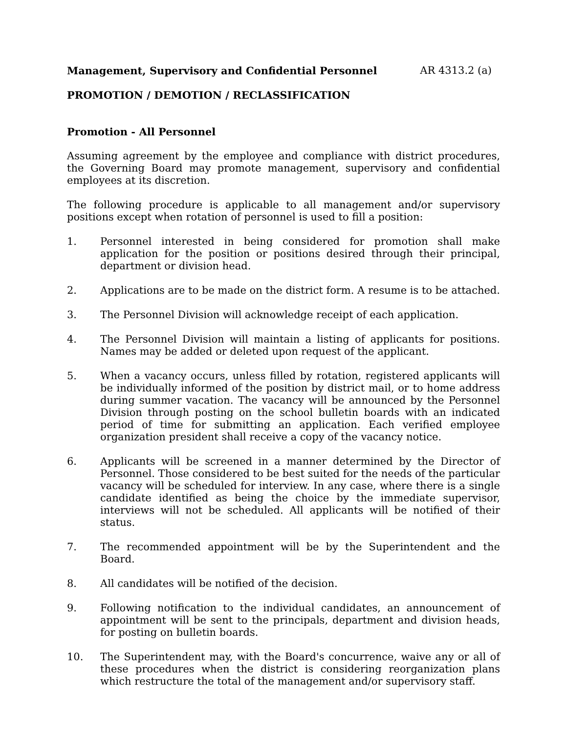Management, Supervisory and Confidential Personnel AR 4313.2 (a)
PROMOTION / DEMOTION / RECLASSIFICATION
Promotion - All Personnel
Assuming agreement by the employee and compliance with district procedures, the Governing Board may promote management, supervisory and confidential employees at its discretion.
The following procedure is applicable to all management and/or supervisory positions except when rotation of personnel is used to fill a position:
1. Personnel interested in being considered for promotion shall make application for the position or positions desired through their principal, department or division head.
2. Applications are to be made on the district form. A resume is to be attached.
3. The Personnel Division will acknowledge receipt of each application.
4. The Personnel Division will maintain a listing of applicants for positions. Names may be added or deleted upon request of the applicant.
5. When a vacancy occurs, unless filled by rotation, registered applicants will be individually informed of the position by district mail, or to home address during summer vacation. The vacancy will be announced by the Personnel Division through posting on the school bulletin boards with an indicated period of time for submitting an application. Each verified employee organization president shall receive a copy of the vacancy notice.
6. Applicants will be screened in a manner determined by the Director of Personnel. Those considered to be best suited for the needs of the particular vacancy will be scheduled for interview. In any case, where there is a single candidate identified as being the choice by the immediate supervisor, interviews will not be scheduled. All applicants will be notified of their status.
7. The recommended appointment will be by the Superintendent and the Board.
8. All candidates will be notified of the decision.
9. Following notification to the individual candidates, an announcement of appointment will be sent to the principals, department and division heads, for posting on bulletin boards.
10. The Superintendent may, with the Board's concurrence, waive any or all of these procedures when the district is considering reorganization plans which restructure the total of the management and/or supervisory staff.